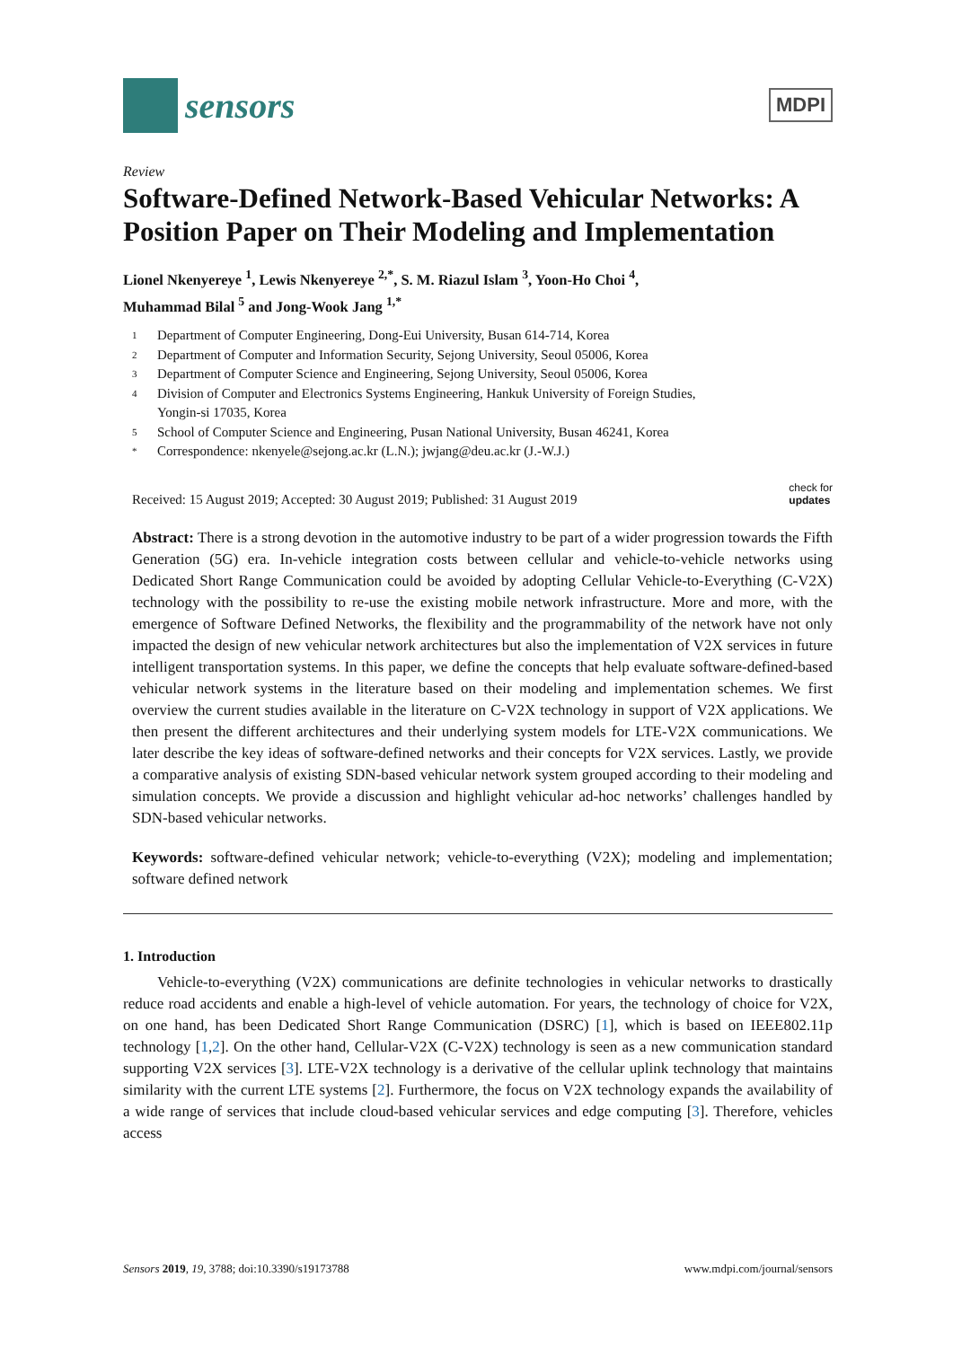sensors
MDPI
Review
Software-Defined Network-Based Vehicular Networks: A Position Paper on Their Modeling and Implementation
Lionel Nkenyereye <sup>1</sup>, Lewis Nkenyereye <sup>2,*</sup>, S. M. Riazul Islam <sup>3</sup>, Yoon-Ho Choi <sup>4</sup>,
Muhammad Bilal <sup>5</sup> and Jong-Wook Jang <sup>1,*</sup>
1 Department of Computer Engineering, Dong-Eui University, Busan 614-714, Korea
2 Department of Computer and Information Security, Sejong University, Seoul 05006, Korea
3 Department of Computer Science and Engineering, Sejong University, Seoul 05006, Korea
4 Division of Computer and Electronics Systems Engineering, Hankuk University of Foreign Studies,
Yongin-si 17035, Korea
5 School of Computer Science and Engineering, Pusan National University, Busan 46241, Korea
* Correspondence: nkenyele@sejong.ac.kr (L.N.); jwjang@deu.ac.kr (J.-W.J.)
Received: 15 August 2019; Accepted: 30 August 2019; Published: 31 August 2019 check for
updates
Abstract: There is a strong devotion in the automotive industry to be part of a wider progression towards the Fifth Generation (5G) era. In-vehicle integration costs between cellular and vehicle-to-vehicle networks using Dedicated Short Range Communication could be avoided by adopting Cellular Vehicle-to-Everything (C-V2X) technology with the possibility to re-use the existing mobile network infrastructure. More and more, with the emergence of Software Defined Networks, the flexibility and the programmability of the network have not only impacted the design of new vehicular network architectures but also the implementation of V2X services in future intelligent transportation systems. In this paper, we define the concepts that help evaluate software-defined-based vehicular network systems in the literature based on their modeling and implementation schemes. We first overview the current studies available in the literature on C-V2X technology in support of V2X applications. We then present the different architectures and their underlying system models for LTE-V2X communications. We later describe the key ideas of software-defined networks and their concepts for V2X services. Lastly, we provide a comparative analysis of existing SDN-based vehicular network system grouped according to their modeling and simulation concepts. We provide a discussion and highlight vehicular ad-hoc networks’ challenges handled by SDN-based vehicular networks.
Keywords: software-defined vehicular network; vehicle-to-everything (V2X); modeling and implementation; software defined network
1. Introduction
Vehicle-to-everything (V2X) communications are definite technologies in vehicular networks to drastically reduce road accidents and enable a high-level of vehicle automation. For years, the technology of choice for V2X, on one hand, has been Dedicated Short Range Communication (DSRC) [1], which is based on IEEE802.11p technology [1,2]. On the other hand, Cellular-V2X (C-V2X) technology is seen as a new communication standard supporting V2X services [3]. LTE-V2X technology is a derivative of the cellular uplink technology that maintains similarity with the current LTE systems [2]. Furthermore, the focus on V2X technology expands the availability of a wide range of services that include cloud-based vehicular services and edge computing [3]. Therefore, vehicles access
Sensors 2019, 19, 3788; doi:10.3390/s19173788 www.mdpi.com/journal/sensors